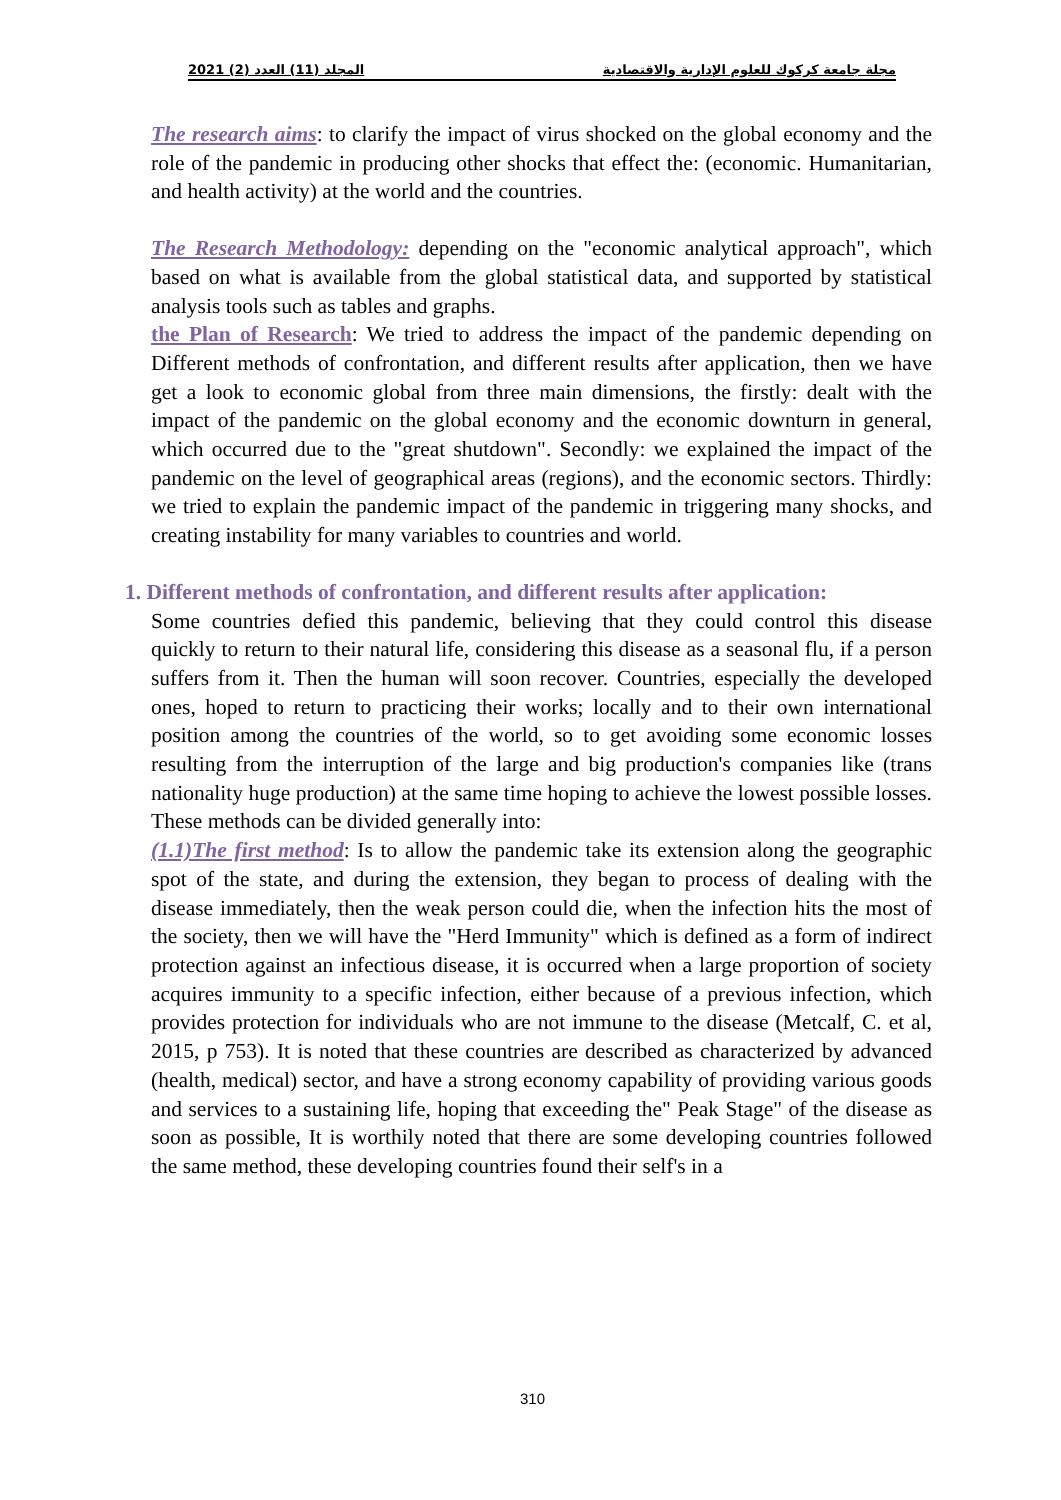مجلة جامعة كركوك للعلوم الإدارية والاقتصادية المجلد (11) العدد (2) 2021
The research aims: to clarify the impact of virus shocked on the global economy and the role of the pandemic in producing other shocks that effect the: (economic. Humanitarian, and health activity) at the world and the countries.
The Research Methodology: depending on the "economic analytical approach", which based on what is available from the global statistical data, and supported by statistical analysis tools such as tables and graphs.
the Plan of Research: We tried to address the impact of the pandemic depending on Different methods of confrontation, and different results after application, then we have get a look to economic global from three main dimensions, the firstly: dealt with the impact of the pandemic on the global economy and the economic downturn in general, which occurred due to the "great shutdown". Secondly: we explained the impact of the pandemic on the level of geographical areas (regions), and the economic sectors. Thirdly: we tried to explain the pandemic impact of the pandemic in triggering many shocks, and creating instability for many variables to countries and world.
1. Different methods of confrontation, and different results after application:
Some countries defied this pandemic, believing that they could control this disease quickly to return to their natural life, considering this disease as a seasonal flu, if a person suffers from it. Then the human will soon recover. Countries, especially the developed ones, hoped to return to practicing their works; locally and to their own international position among the countries of the world, so to get avoiding some economic losses resulting from the interruption of the large and big production's companies like (trans nationality huge production) at the same time hoping to achieve the lowest possible losses. These methods can be divided generally into:
(1.1)The first method: Is to allow the pandemic take its extension along the geographic spot of the state, and during the extension, they began to process of dealing with the disease immediately, then the weak person could die, when the infection hits the most of the society, then we will have the "Herd Immunity" which is defined as a form of indirect protection against an infectious disease, it is occurred when a large proportion of society acquires immunity to a specific infection, either because of a previous infection, which provides protection for individuals who are not immune to the disease (Metcalf, C. et al, 2015, p 753). It is noted that these countries are described as characterized by advanced (health, medical) sector, and have a strong economy capability of providing various goods and services to a sustaining life, hoping that exceeding the" Peak Stage" of the disease as soon as possible, It is worthily noted that there are some developing countries followed the same method, these developing countries found their self's in a
310